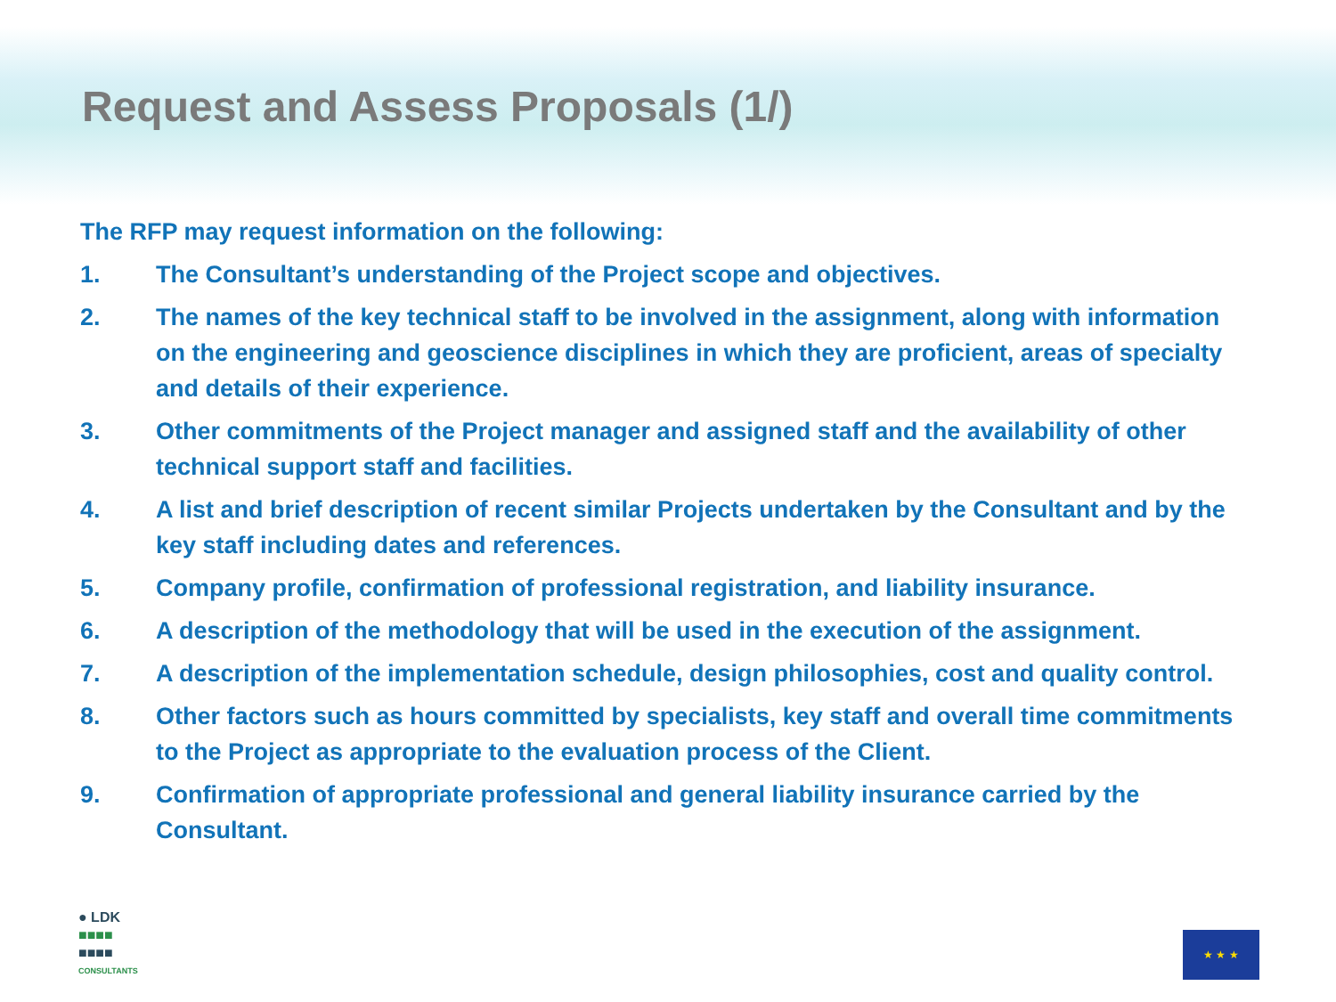Request and Assess Proposals (1/)
The RFP may request information on the following:
1. The Consultant’s understanding of the Project scope and objectives.
2. The names of the key technical staff to be involved in the assignment, along with information on the engineering and geoscience disciplines in which they are proficient, areas of specialty and details of their experience.
3. Other commitments of the Project manager and assigned staff and the availability of other technical support staff and facilities.
4. A list and brief description of recent similar Projects undertaken by the Consultant and by the key staff including dates and references.
5. Company profile, confirmation of professional registration, and liability insurance.
6. A description of the methodology that will be used in the execution of the assignment.
7. A description of the implementation schedule, design philosophies, cost and quality control.
8. Other factors such as hours committed by specialists, key staff and overall time commitments to the Project as appropriate to the evaluation process of the Client.
9. Confirmation of appropriate professional and general liability insurance carried by the Consultant.
● LDK
■■■■
■■■■
CONSULTANTS
★ ★ ★